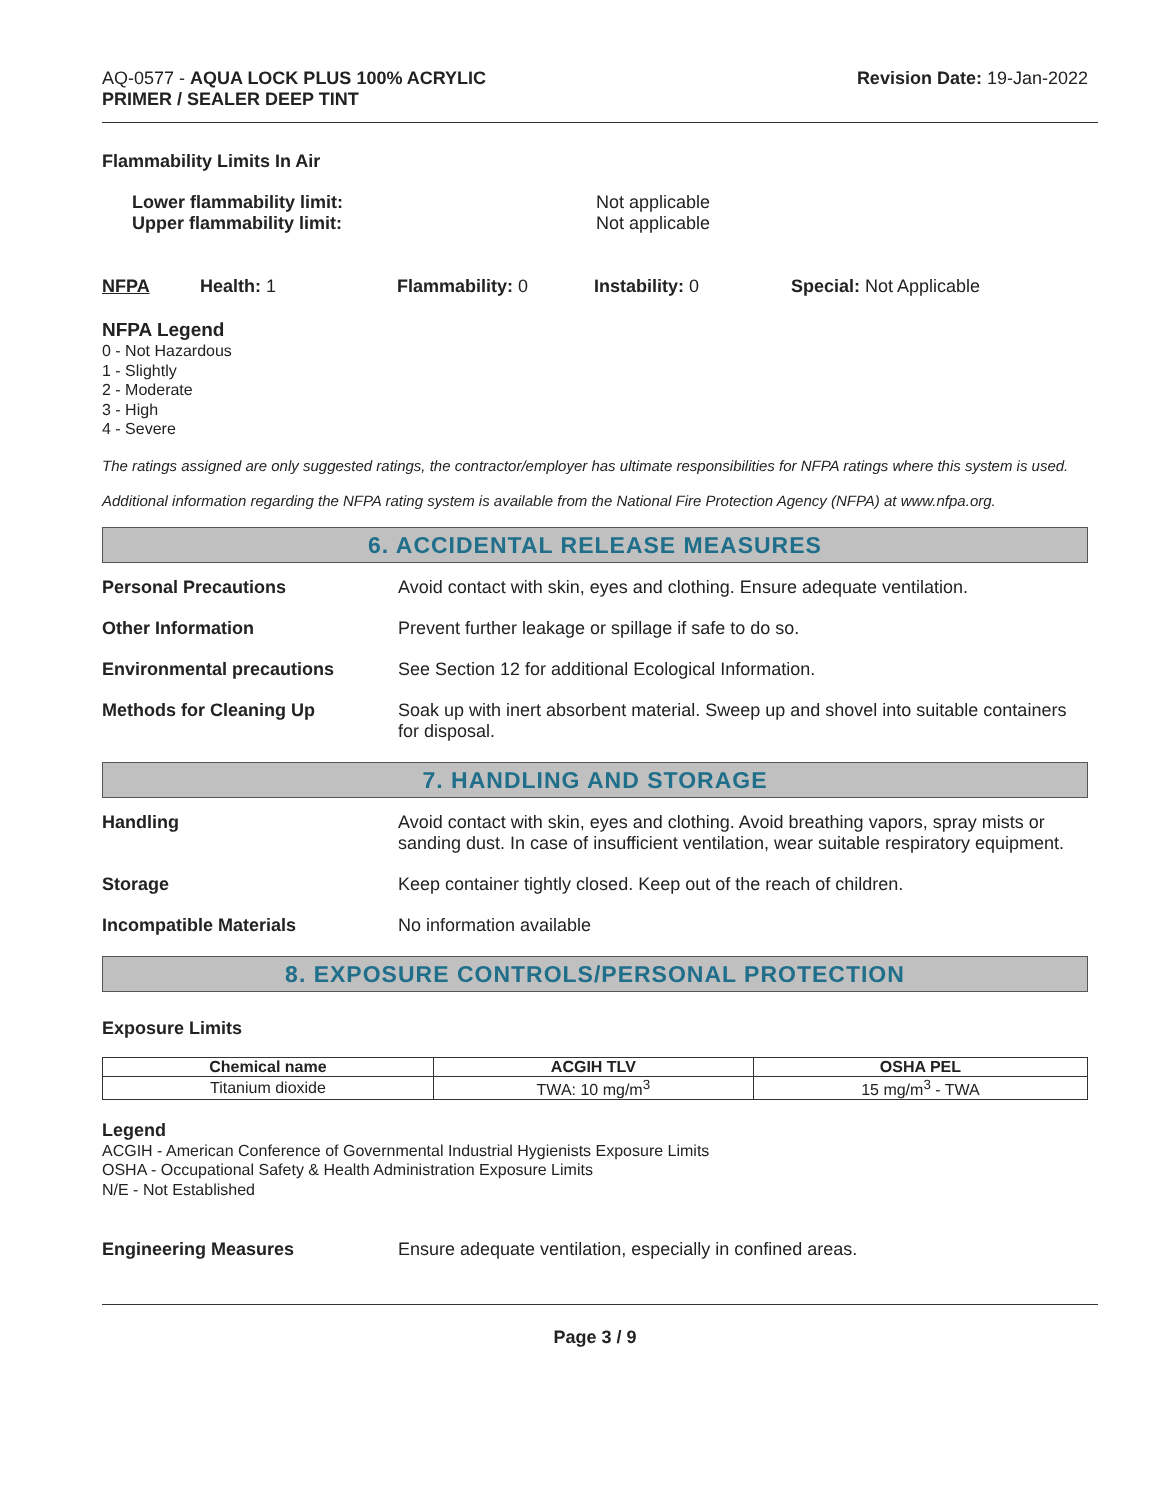AQ-0577 - AQUA LOCK PLUS 100% ACRYLIC
PRIMER / SEALER DEEP TINT
Revision Date: 19-Jan-2022
Flammability Limits In Air
Lower flammability limit:
Upper flammability limit:
Not applicable
Not applicable
NFPA Health: 1 Flammability: 0 Instability: 0 Special: Not Applicable
NFPA Legend
0 - Not Hazardous
1 - Slightly
2 - Moderate
3 - High
4 - Severe
The ratings assigned are only suggested ratings, the contractor/employer has ultimate responsibilities for NFPA ratings where this system is used.
Additional information regarding the NFPA rating system is available from the National Fire Protection Agency (NFPA) at www.nfpa.org.
6. ACCIDENTAL RELEASE MEASURES
Personal Precautions Avoid contact with skin, eyes and clothing. Ensure adequate ventilation.
Other Information Prevent further leakage or spillage if safe to do so.
Environmental precautions See Section 12 for additional Ecological Information.
Methods for Cleaning Up Soak up with inert absorbent material. Sweep up and shovel into suitable containers for disposal.
7. HANDLING AND STORAGE
Handling Avoid contact with skin, eyes and clothing. Avoid breathing vapors, spray mists or sanding dust. In case of insufficient ventilation, wear suitable respiratory equipment.
Storage Keep container tightly closed. Keep out of the reach of children.
Incompatible Materials No information available
8. EXPOSURE CONTROLS/PERSONAL PROTECTION
Exposure Limits
| Chemical name | ACGIH TLV | OSHA PEL |
| --- | --- | --- |
| Titanium dioxide | TWA: 10 mg/m<sup>3</sup> | 15 mg/m<sup>3</sup> - TWA |
Legend
ACGIH - American Conference of Governmental Industrial Hygienists Exposure Limits
OSHA - Occupational Safety & Health Administration Exposure Limits
N/E - Not Established
Engineering Measures Ensure adequate ventilation, especially in confined areas.
Page 3 / 9